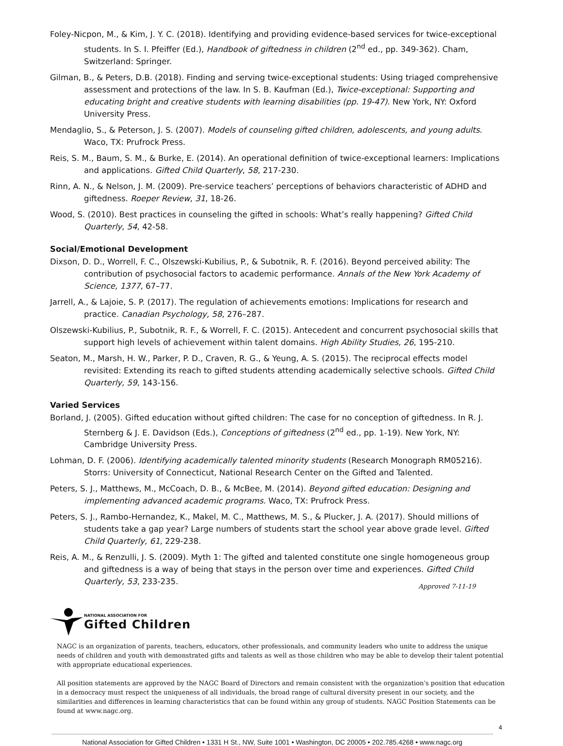Foley-Nicpon, M., & Kim, J. Y. C. (2018). Identifying and providing evidence-based services for twice-exceptional students. In S. I. Pfeiffer (Ed.), Handbook of giftedness in children (2<sup>nd</sup> ed., pp. 349-362). Cham, Switzerland: Springer.
Gilman, B., & Peters, D.B. (2018). Finding and serving twice-exceptional students: Using triaged comprehensive assessment and protections of the law. In S. B. Kaufman (Ed.), Twice-exceptional: Supporting and educating bright and creative students with learning disabilities (pp. 19-47). New York, NY: Oxford University Press.
Mendaglio, S., & Peterson, J. S. (2007). Models of counseling gifted children, adolescents, and young adults. Waco, TX: Prufrock Press.
Reis, S. M., Baum, S. M., & Burke, E. (2014). An operational definition of twice-exceptional learners: Implications and applications. Gifted Child Quarterly, 58, 217-230.
Rinn, A. N., & Nelson, J. M. (2009). Pre-service teachers’ perceptions of behaviors characteristic of ADHD and giftedness. Roeper Review, 31, 18-26.
Wood, S. (2010). Best practices in counseling the gifted in schools: What’s really happening? Gifted Child Quarterly, 54, 42-58.
Social/Emotional Development
Dixson, D. D., Worrell, F. C., Olszewski-Kubilius, P., & Subotnik, R. F. (2016). Beyond perceived ability: The contribution of psychosocial factors to academic performance. Annals of the New York Academy of Science, 1377, 67–77.
Jarrell, A., & Lajoie, S. P. (2017). The regulation of achievements emotions: Implications for research and practice. Canadian Psychology, 58, 276–287.
Olszewski-Kubilius, P., Subotnik, R. F., & Worrell, F. C. (2015). Antecedent and concurrent psychosocial skills that support high levels of achievement within talent domains. High Ability Studies, 26, 195-210.
Seaton, M., Marsh, H. W., Parker, P. D., Craven, R. G., & Yeung, A. S. (2015). The reciprocal effects model revisited: Extending its reach to gifted students attending academically selective schools. Gifted Child Quarterly, 59, 143-156.
Varied Services
Borland, J. (2005). Gifted education without gifted children: The case for no conception of giftedness. In R. J. Sternberg & J. E. Davidson (Eds.), Conceptions of giftedness (2<sup>nd</sup> ed., pp. 1-19). New York, NY: Cambridge University Press.
Lohman, D. F. (2006). Identifying academically talented minority students (Research Monograph RM05216). Storrs: University of Connecticut, National Research Center on the Gifted and Talented.
Peters, S. J., Matthews, M., McCoach, D. B., & McBee, M. (2014). Beyond gifted education: Designing and implementing advanced academic programs. Waco, TX: Prufrock Press.
Peters, S. J., Rambo-Hernandez, K., Makel, M. C., Matthews, M. S., & Plucker, J. A. (2017). Should millions of students take a gap year? Large numbers of students start the school year above grade level. Gifted Child Quarterly, 61, 229-238.
Reis, A. M., & Renzulli, J. S. (2009). Myth 1: The gifted and talented constitute one single homogeneous group and giftedness is a way of being that stays in the person over time and experiences. Gifted Child Quarterly, 53, 233-235.
Approved 7-11-19
NATIONAL ASSOCIATION FOR
Gifted Children
NAGC is an organization of parents, teachers, educators, other professionals, and community leaders who unite to address the unique needs of children and youth with demonstrated gifts and talents as well as those children who may be able to develop their talent potential with appropriate educational experiences.
All position statements are approved by the NAGC Board of Directors and remain consistent with the organization's position that education in a democracy must respect the uniqueness of all individuals, the broad range of cultural diversity present in our society, and the similarities and differences in learning characteristics that can be found within any group of students. NAGC Position Statements can be found at www.nagc.org.
4
National Association for Gifted Children • 1331 H St., NW, Suite 1001 • Washington, DC 20005 • 202.785.4268 • www.nagc.org